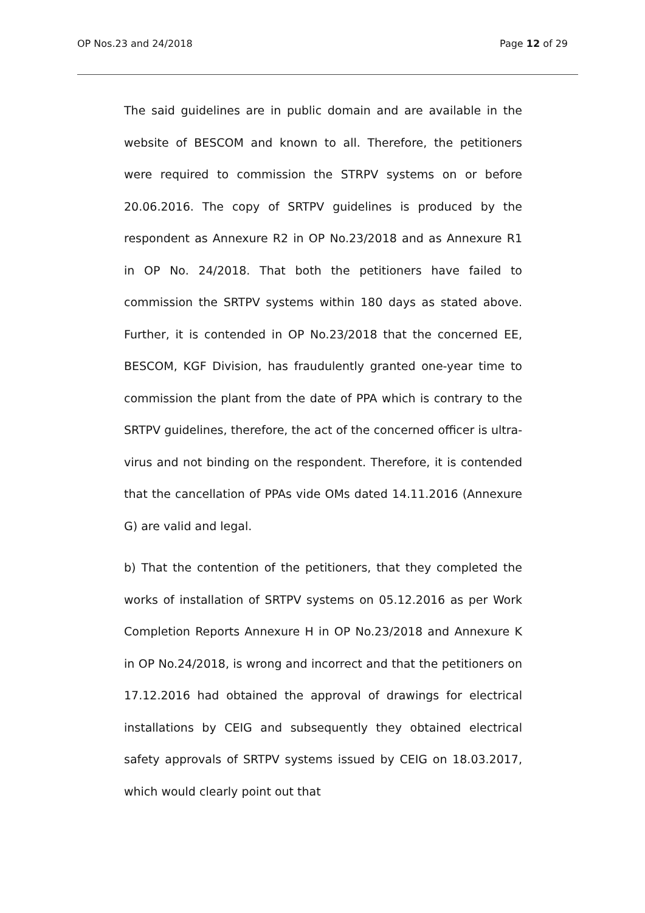OP Nos.23 and 24/2018 Page 12 of 29
The said guidelines are in public domain and are available in the website of BESCOM and known to all. Therefore, the petitioners were required to commission the STRPV systems on or before 20.06.2016. The copy of SRTPV guidelines is produced by the respondent as Annexure R2 in OP No.23/2018 and as Annexure R1 in OP No. 24/2018. That both the petitioners have failed to commission the SRTPV systems within 180 days as stated above. Further, it is contended in OP No.23/2018 that the concerned EE, BESCOM, KGF Division, has fraudulently granted one-year time to commission the plant from the date of PPA which is contrary to the SRTPV guidelines, therefore, the act of the concerned officer is ultra-virus and not binding on the respondent. Therefore, it is contended that the cancellation of PPAs vide OMs dated 14.11.2016 (Annexure G) are valid and legal.
b) That the contention of the petitioners, that they completed the works of installation of SRTPV systems on 05.12.2016 as per Work Completion Reports Annexure H in OP No.23/2018 and Annexure K in OP No.24/2018, is wrong and incorrect and that the petitioners on 17.12.2016 had obtained the approval of drawings for electrical installations by CEIG and subsequently they obtained electrical safety approvals of SRTPV systems issued by CEIG on 18.03.2017, which would clearly point out that